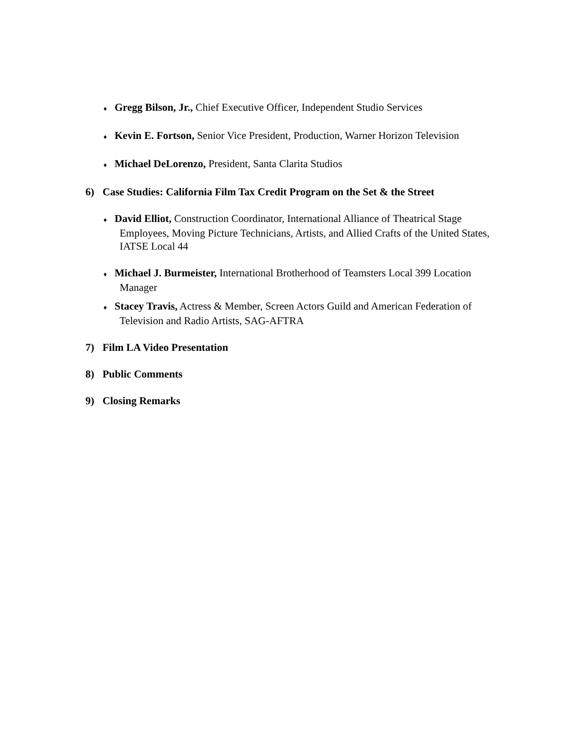♦ Gregg Bilson, Jr., Chief Executive Officer, Independent Studio Services
♦ Kevin E. Fortson, Senior Vice President, Production, Warner Horizon Television
♦ Michael DeLorenzo, President, Santa Clarita Studios
6) Case Studies: California Film Tax Credit Program on the Set & the Street
♦ David Elliot, Construction Coordinator, International Alliance of Theatrical Stage Employees, Moving Picture Technicians, Artists, and Allied Crafts of the United States, IATSE Local 44
♦ Michael J. Burmeister, International Brotherhood of Teamsters Local 399 Location Manager
♦ Stacey Travis, Actress & Member, Screen Actors Guild and American Federation of Television and Radio Artists, SAG-AFTRA
7) Film LA Video Presentation
8) Public Comments
9) Closing Remarks